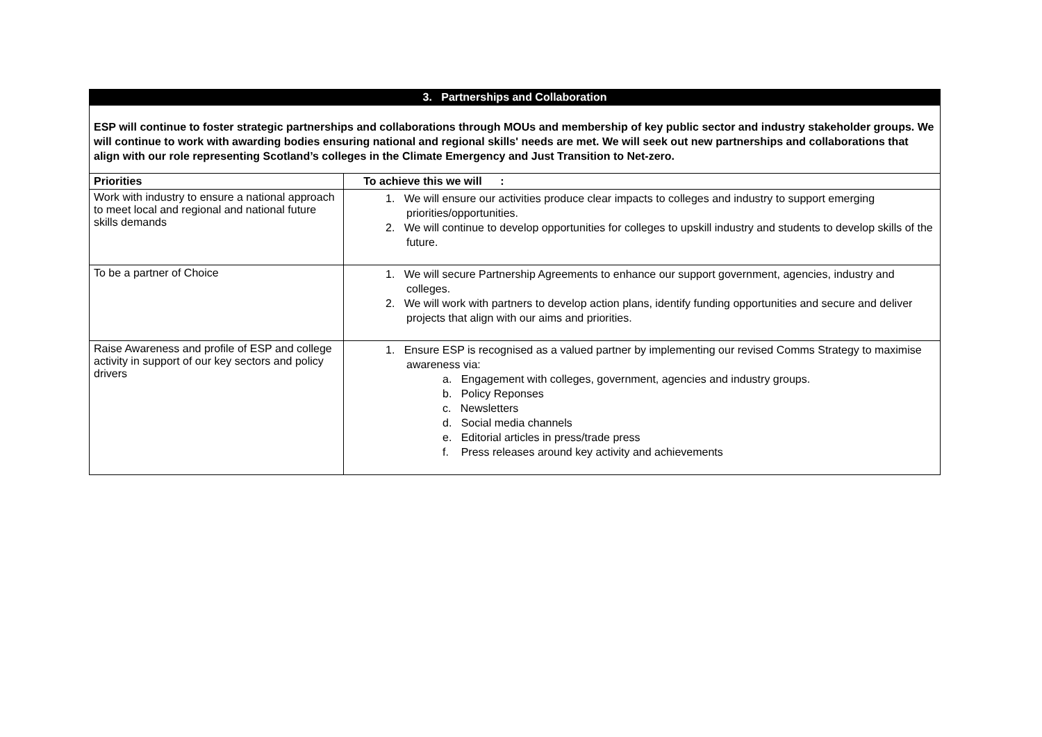| 3. Partnerships and Collaboration | |
| ESP will continue to foster strategic partnerships and collaborations through MOUs and membership of key public sector and industry stakeholder groups. We will continue to work with awarding bodies ensuring national and regional skills' needs are met. We will seek out new partnerships and collaborations that align with our role representing Scotland’s colleges in the Climate Emergency and Just Transition to Net-zero. | |
| Priorities | To achieve this we will : |
| Work with industry to ensure a national approach to meet local and regional and national future skills demands | 1. We will ensure our activities produce clear impacts to colleges and industry to support emerging priorities/opportunities. 2. We will continue to develop opportunities for colleges to upskill industry and students to develop skills of the future. |
| To be a partner of Choice | 1. We will secure Partnership Agreements to enhance our support government, agencies, industry and colleges. 2. We will work with partners to develop action plans, identify funding opportunities and secure and deliver projects that align with our aims and priorities. |
| Raise Awareness and profile of ESP and college activity in support of our key sectors and policy drivers | 1. Ensure ESP is recognised as a valued partner by implementing our revised Comms Strategy to maximise awareness via: a. Engagement with colleges, government, agencies and industry groups. b. Policy Reponses c. Newsletters d. Social media channels e. Editorial articles in press/trade press f. Press releases around key activity and achievements |